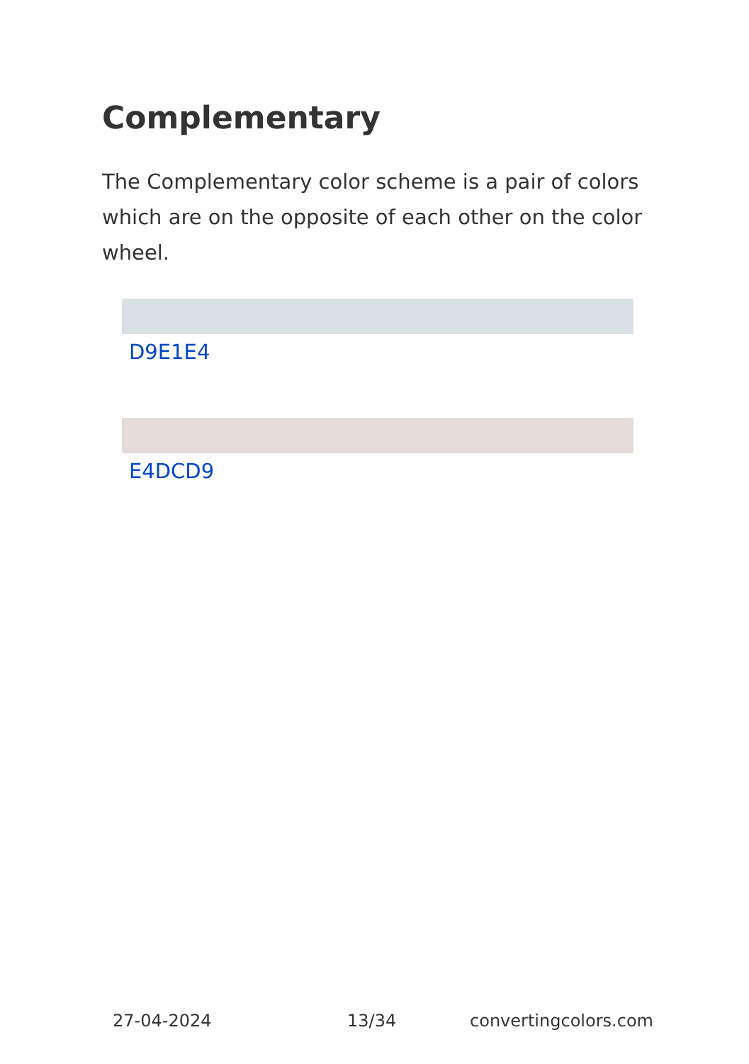Complementary
The Complementary color scheme is a pair of colors which are on the opposite of each other on the color wheel.
D9E1E4
E4DCD9
27-04-2024 13/34 convertingcolors.com